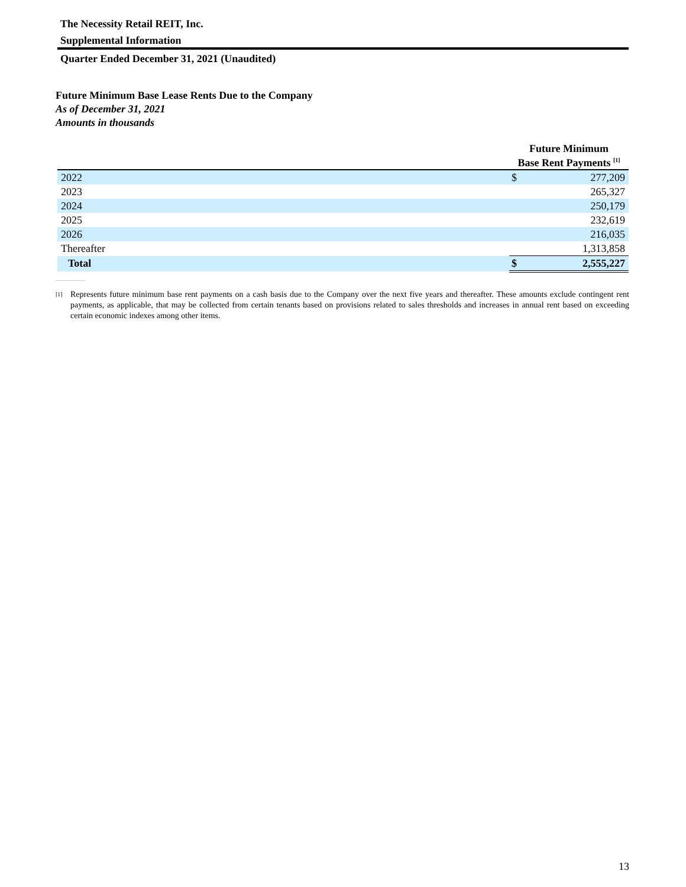The Necessity Retail REIT, Inc.
Supplemental Information
Quarter Ended December 31, 2021 (Unaudited)
Future Minimum Base Lease Rents Due to the Company
As of December 31, 2021
Amounts in thousands
| | Future Minimum Base Rent Payments <sup>[1]</sup> | |
| 2022 | $ | 277,209 |
| 2023 | | 265,327 |
| 2024 | | 250,179 |
| 2025 | | 232,619 |
| 2026 | | 216,035 |
| Thereafter | | 1,313,858 |
| Total | $ | 2,555,227 |
<sup>[1]</sup> Represents future minimum base rent payments on a cash basis due to the Company over the next five years and thereafter. These amounts exclude contingent rent payments, as applicable, that may be collected from certain tenants based on provisions related to sales thresholds and increases in annual rent based on exceeding certain economic indexes among other items.
13